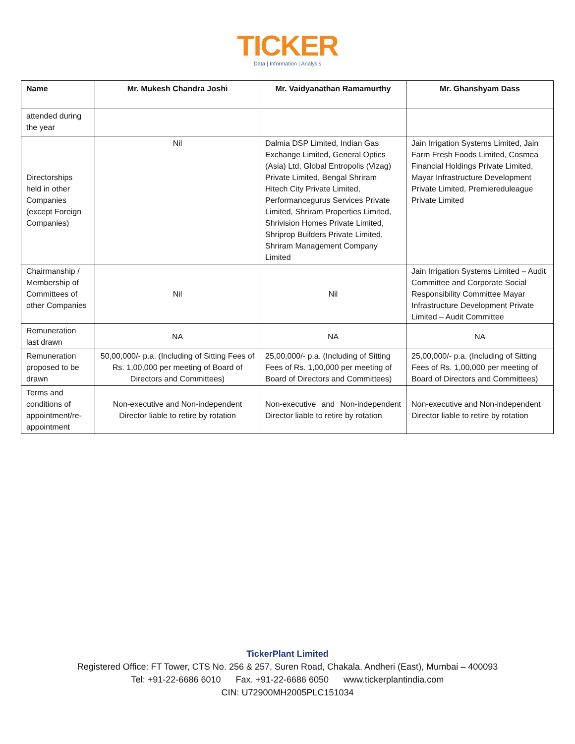TICKER
Data | Information | Analysis
| Name | Mr. Mukesh Chandra Joshi | Mr. Vaidyanathan Ramamurthy | Mr. Ghanshyam Dass |
| --- | --- | --- | --- |
| attended during the year | | | |
| Directorships held in other Companies (except Foreign Companies) | Nil | Dalmia DSP Limited, Indian Gas Exchange Limited, General Optics (Asia) Ltd, Global Entropolis (Vizag) Private Limited, Bengal Shriram Hitech City Private Limited, Performancegurus Services Private Limited, Shriram Properties Limited, Shrivision Homes Private Limited, Shriprop Builders Private Limited, Shriram Management Company Limited | Jain Irrigation Systems Limited, Jain Farm Fresh Foods Limited, Cosmea Financial Holdings Private Limited, Mayar Infrastructure Development Private Limited, Premiereduleague Private Limited |
| Chairmanship / Membership of Committees of other Companies | Nil | Nil | Jain Irrigation Systems Limited – Audit Committee and Corporate Social Responsibility Committee Mayar Infrastructure Development Private Limited – Audit Committee |
| Remuneration last drawn | NA | NA | NA |
| Remuneration proposed to be drawn | 50,00,000/- p.a. (Including of Sitting Fees of Rs. 1,00,000 per meeting of Board of Directors and Committees) | 25,00,000/- p.a. (Including of Sitting Fees of Rs. 1,00,000 per meeting of Board of Directors and Committees) | 25,00,000/- p.a. (Including of Sitting Fees of Rs. 1,00,000 per meeting of Board of Directors and Committees) |
| Terms and conditions of appointment/re-appointment | Non-executive and Non-independent Director liable to retire by rotation | Non-executive and Non-independent Director liable to retire by rotation | Non-executive and Non-independent Director liable to retire by rotation |
TickerPlant Limited
Registered Office: FT Tower, CTS No. 256 & 257, Suren Road, Chakala, Andheri (East), Mumbai – 400093
Tel: +91-22-6686 6010 Fax. +91-22-6686 6050 www.tickerplantindia.com
CIN: U72900MH2005PLC151034